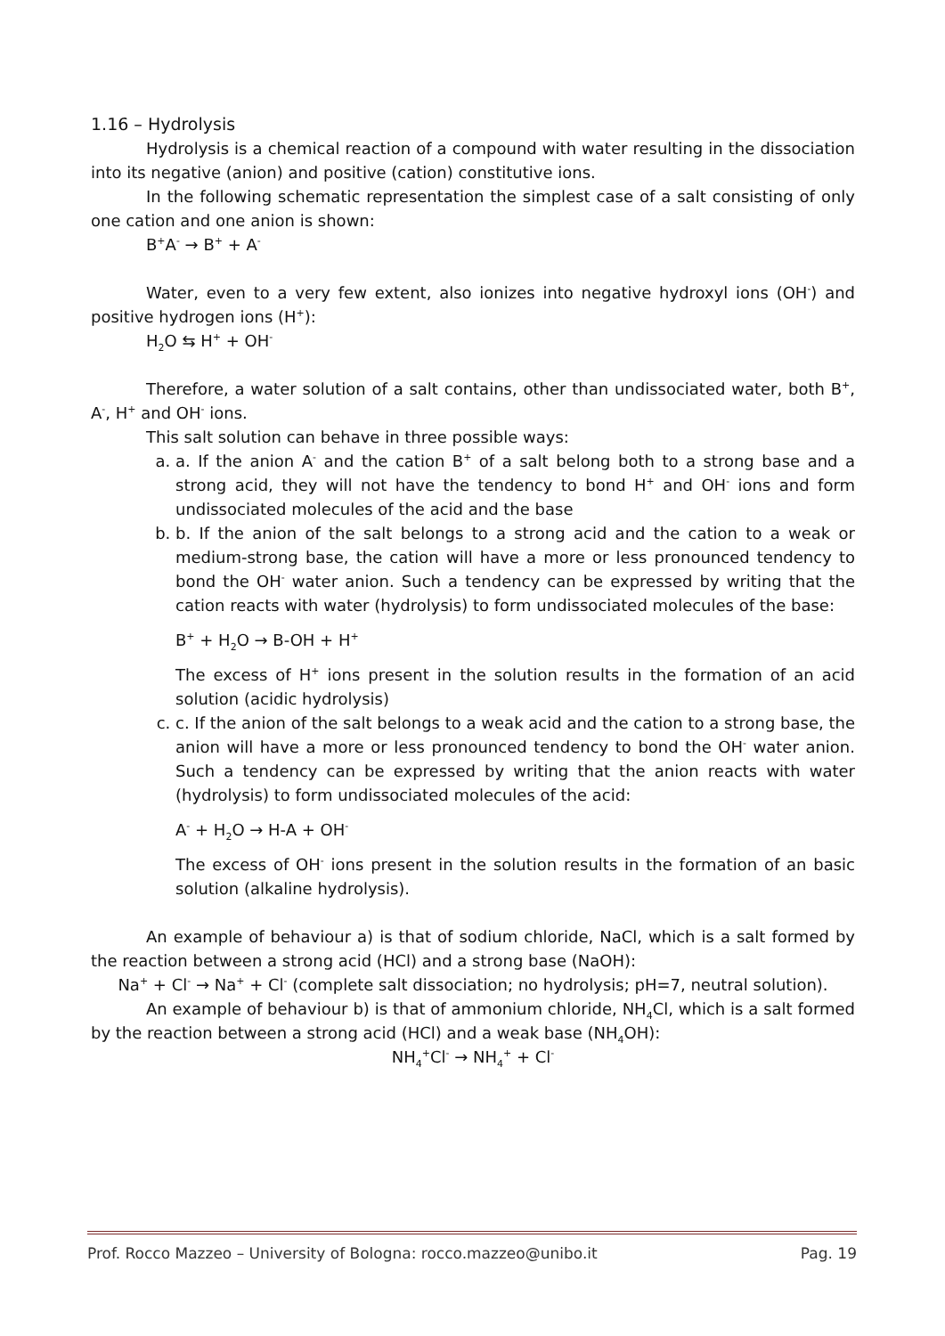1.16 – Hydrolysis
Hydrolysis is a chemical reaction of a compound with water resulting in the dissociation into its negative (anion) and positive (cation) constitutive ions.
In the following schematic representation the simplest case of a salt consisting of only one cation and one anion is shown:
B<sup>+</sup>A<sup>-</sup> → B<sup>+</sup> + A<sup>-</sup>
Water, even to a very few extent, also ionizes into negative hydroxyl ions (OH<sup>-</sup>) and positive hydrogen ions (H<sup>+</sup>):
H<sub>2</sub>O ⇆ H<sup>+</sup> + OH<sup>-</sup>
Therefore, a water solution of a salt contains, other than undissociated water, both B<sup>+</sup>, A<sup>-</sup>, H<sup>+</sup> and OH<sup>-</sup> ions.
This salt solution can behave in three possible ways:
a. a. If the anion A<sup>-</sup> and the cation B<sup>+</sup> of a salt belong both to a strong base and a strong acid, they will not have the tendency to bond H<sup>+</sup> and OH<sup>-</sup> ions and form undissociated molecules of the acid and the base
b. b. If the anion of the salt belongs to a strong acid and the cation to a weak or medium-strong base, the cation will have a more or less pronounced tendency to bond the OH<sup>-</sup> water anion. Such a tendency can be expressed by writing that the cation reacts with water (hydrolysis) to form undissociated molecules of the base:
B<sup>+</sup> + H<sub>2</sub>O → B-OH + H<sup>+</sup>
The excess of H<sup>+</sup> ions present in the solution results in the formation of an acid solution (acidic hydrolysis)
c. c. If the anion of the salt belongs to a weak acid and the cation to a strong base, the anion will have a more or less pronounced tendency to bond the OH<sup>-</sup> water anion. Such a tendency can be expressed by writing that the anion reacts with water (hydrolysis) to form undissociated molecules of the acid:
A<sup>-</sup> + H<sub>2</sub>O → H-A + OH<sup>-</sup>
The excess of OH<sup>-</sup> ions present in the solution results in the formation of an basic solution (alkaline hydrolysis).
An example of behaviour a) is that of sodium chloride, NaCl, which is a salt formed by the reaction between a strong acid (HCl) and a strong base (NaOH):
Na<sup>+</sup> + Cl<sup>-</sup> → Na<sup>+</sup> + Cl<sup>-</sup> (complete salt dissociation; no hydrolysis; pH=7, neutral solution).
An example of behaviour b) is that of ammonium chloride, NH<sub>4</sub>Cl, which is a salt formed by the reaction between a strong acid (HCl) and a weak base (NH<sub>4</sub>OH):
NH<sub>4</sub><sup>+</sup>Cl<sup>-</sup> → NH<sub>4</sub><sup>+</sup> + Cl<sup>-</sup>
Prof. Rocco Mazzeo – University of Bologna: rocco.mazzeo@unibo.it Pag. 19